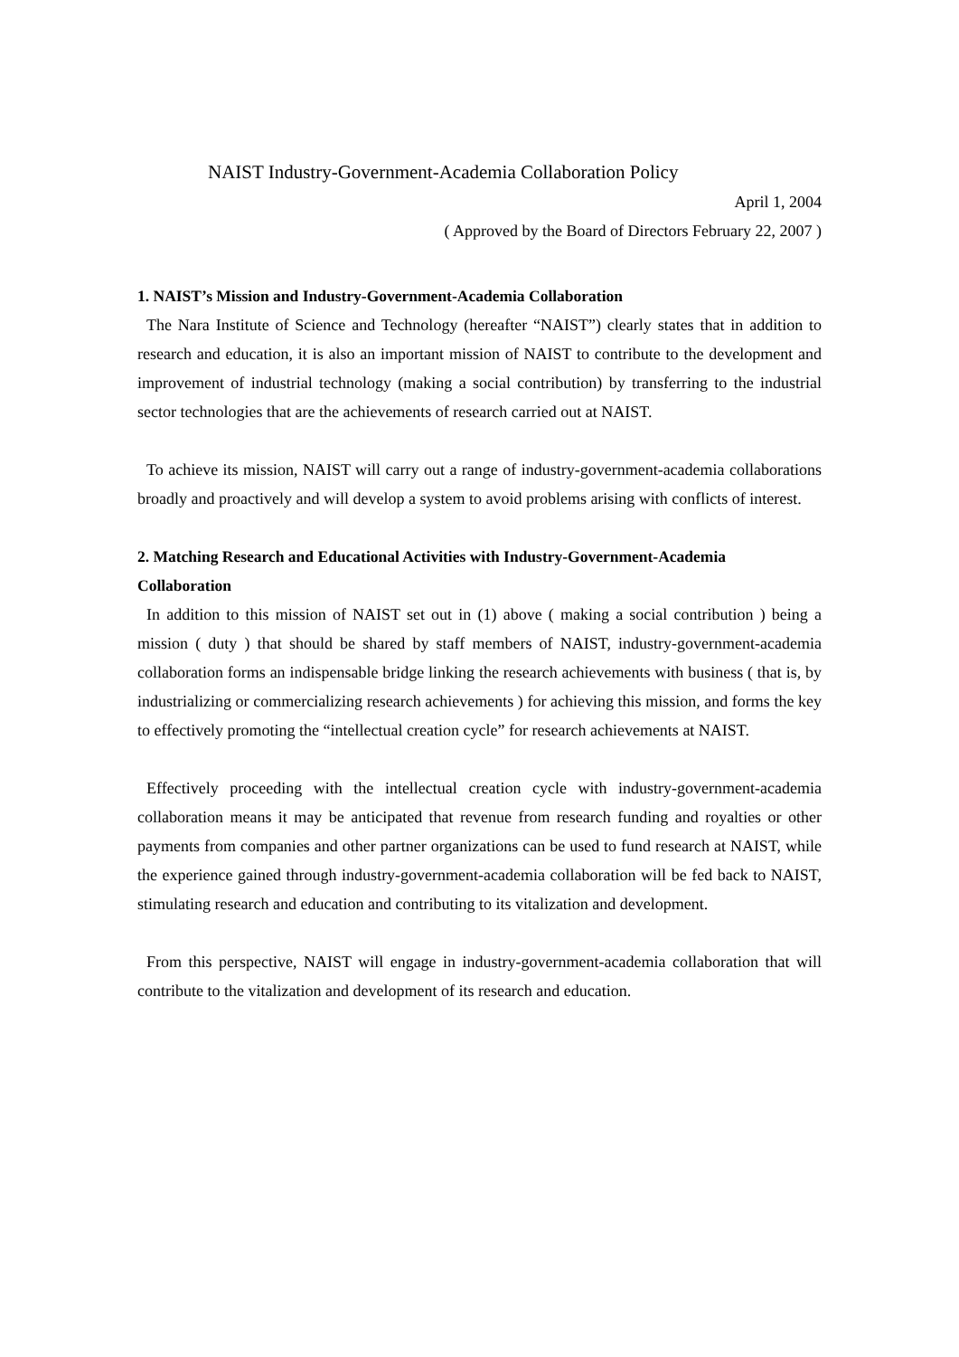NAIST Industry-Government-Academia Collaboration Policy
April 1, 2004
( Approved by the Board of Directors February 22, 2007 )
1. NAIST’s Mission and Industry-Government-Academia Collaboration
The Nara Institute of Science and Technology (hereafter “NAIST”) clearly states that in addition to research and education, it is also an important mission of NAIST to contribute to the development and improvement of industrial technology (making a social contribution) by transferring to the industrial sector technologies that are the achievements of research carried out at NAIST.
To achieve its mission, NAIST will carry out a range of industry-government-academia collaborations broadly and proactively and will develop a system to avoid problems arising with conflicts of interest.
2. Matching Research and Educational Activities with Industry-Government-Academia Collaboration
In addition to this mission of NAIST set out in (1) above ( making a social contribution ) being a mission ( duty ) that should be shared by staff members of NAIST, industry-government-academia collaboration forms an indispensable bridge linking the research achievements with business ( that is, by industrializing or commercializing research achievements ) for achieving this mission, and forms the key to effectively promoting the “intellectual creation cycle” for research achievements at NAIST.
Effectively proceeding with the intellectual creation cycle with industry-government-academia collaboration means it may be anticipated that revenue from research funding and royalties or other payments from companies and other partner organizations can be used to fund research at NAIST, while the experience gained through industry-government-academia collaboration will be fed back to NAIST, stimulating research and education and contributing to its vitalization and development.
From this perspective, NAIST will engage in industry-government-academia collaboration that will contribute to the vitalization and development of its research and education.